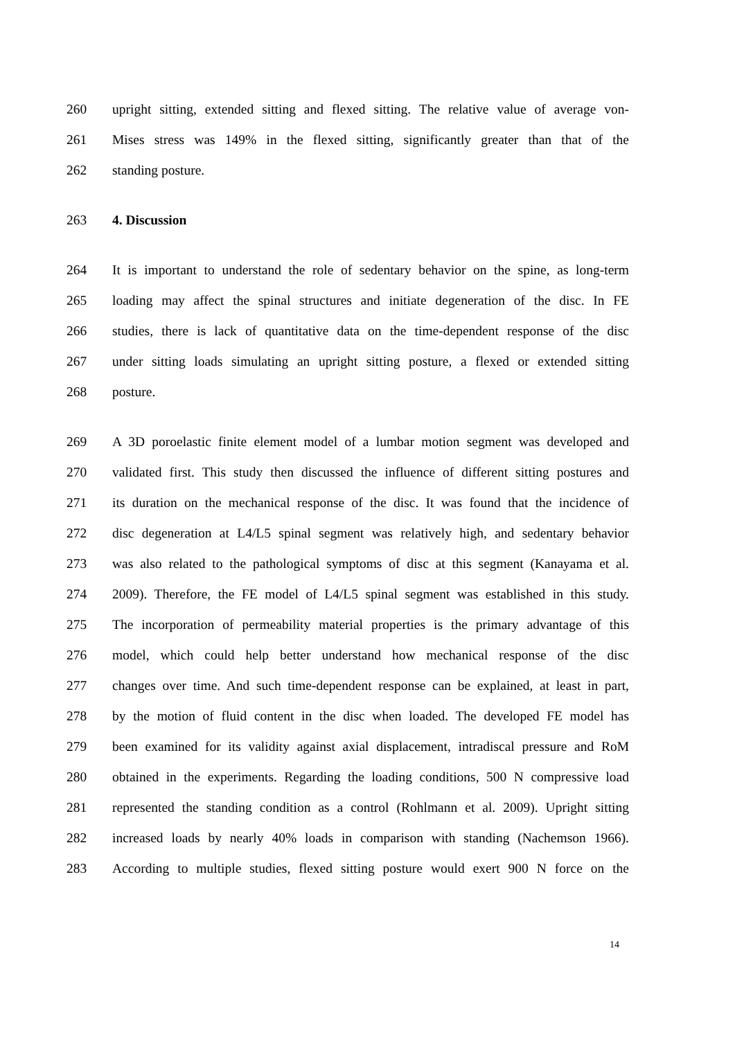260 upright sitting, extended sitting and flexed sitting. The relative value of average von-
261 Mises stress was 149% in the flexed sitting, significantly greater than that of the
262 standing posture.
263 4. Discussion
264 It is important to understand the role of sedentary behavior on the spine, as long-term
265 loading may affect the spinal structures and initiate degeneration of the disc. In FE
266 studies, there is lack of quantitative data on the time-dependent response of the disc
267 under sitting loads simulating an upright sitting posture, a flexed or extended sitting
268 posture.
269 A 3D poroelastic finite element model of a lumbar motion segment was developed and
270 validated first. This study then discussed the influence of different sitting postures and
271 its duration on the mechanical response of the disc. It was found that the incidence of
272 disc degeneration at L4/L5 spinal segment was relatively high, and sedentary behavior
273 was also related to the pathological symptoms of disc at this segment (Kanayama et al.
274 2009). Therefore, the FE model of L4/L5 spinal segment was established in this study.
275 The incorporation of permeability material properties is the primary advantage of this
276 model, which could help better understand how mechanical response of the disc
277 changes over time. And such time-dependent response can be explained, at least in part,
278 by the motion of fluid content in the disc when loaded. The developed FE model has
279 been examined for its validity against axial displacement, intradiscal pressure and RoM
280 obtained in the experiments. Regarding the loading conditions, 500 N compressive load
281 represented the standing condition as a control (Rohlmann et al. 2009). Upright sitting
282 increased loads by nearly 40% loads in comparison with standing (Nachemson 1966).
283 According to multiple studies, flexed sitting posture would exert 900 N force on the
14